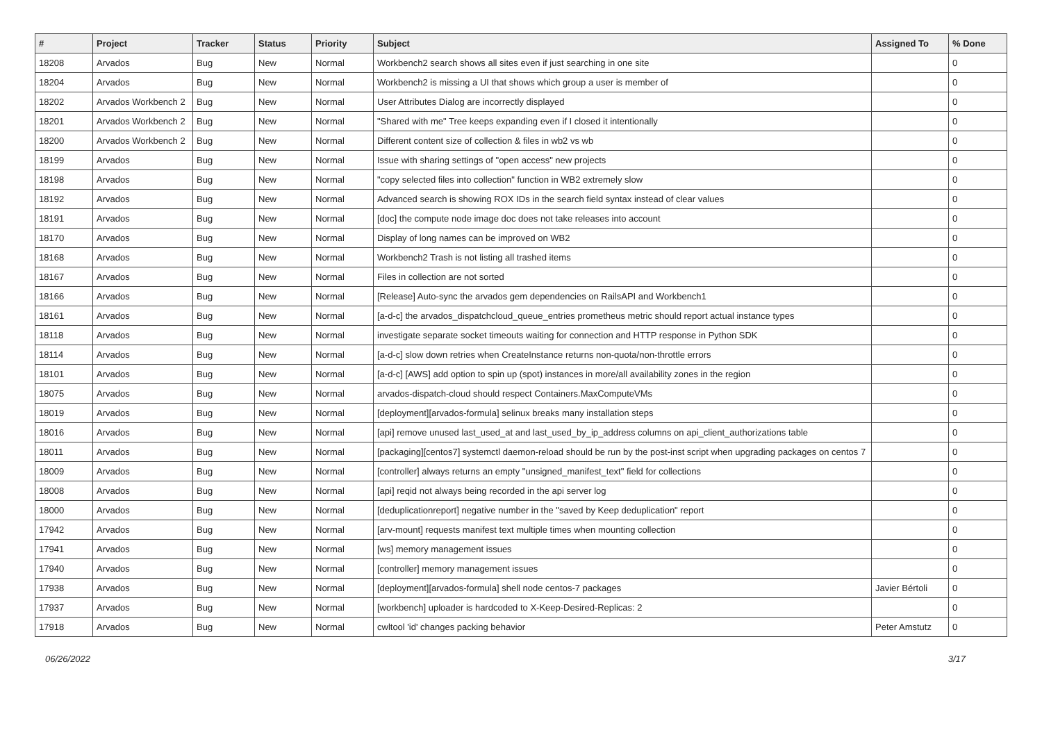| # | Project | Tracker | Status | Priority | Subject | Assigned To | % Done |
| --- | --- | --- | --- | --- | --- | --- | --- |
| 18208 | Arvados | Bug | New | Normal | Workbench2 search shows all sites even if just searching in one site | | 0 |
| 18204 | Arvados | Bug | New | Normal | Workbench2 is missing a UI that shows which group a user is member of | | 0 |
| 18202 | Arvados Workbench 2 | Bug | New | Normal | User Attributes Dialog are incorrectly displayed | | 0 |
| 18201 | Arvados Workbench 2 | Bug | New | Normal | "Shared with me" Tree keeps expanding even if I closed it intentionally | | 0 |
| 18200 | Arvados Workbench 2 | Bug | New | Normal | Different content size of collection & files in wb2 vs wb | | 0 |
| 18199 | Arvados | Bug | New | Normal | Issue with sharing settings of "open access" new projects | | 0 |
| 18198 | Arvados | Bug | New | Normal | "copy selected files into collection" function in WB2 extremely slow | | 0 |
| 18192 | Arvados | Bug | New | Normal | Advanced search is showing ROX IDs in the search field syntax instead of clear values | | 0 |
| 18191 | Arvados | Bug | New | Normal | [doc] the compute node image doc does not take releases into account | | 0 |
| 18170 | Arvados | Bug | New | Normal | Display of long names can be improved on WB2 | | 0 |
| 18168 | Arvados | Bug | New | Normal | Workbench2 Trash is not listing all trashed items | | 0 |
| 18167 | Arvados | Bug | New | Normal | Files in collection are not sorted | | 0 |
| 18166 | Arvados | Bug | New | Normal | [Release] Auto-sync the arvados gem dependencies on RailsAPI and Workbench1 | | 0 |
| 18161 | Arvados | Bug | New | Normal | [a-d-c] the arvados_dispatchcloud_queue_entries prometheus metric should report actual instance types | | 0 |
| 18118 | Arvados | Bug | New | Normal | investigate separate socket timeouts waiting for connection and HTTP response in Python SDK | | 0 |
| 18114 | Arvados | Bug | New | Normal | [a-d-c] slow down retries when CreateInstance returns non-quota/non-throttle errors | | 0 |
| 18101 | Arvados | Bug | New | Normal | [a-d-c] [AWS] add option to spin up (spot) instances in more/all availability zones in the region | | 0 |
| 18075 | Arvados | Bug | New | Normal | arvados-dispatch-cloud should respect Containers.MaxComputeVMs | | 0 |
| 18019 | Arvados | Bug | New | Normal | [deployment][arvados-formula] selinux breaks many installation steps | | 0 |
| 18016 | Arvados | Bug | New | Normal | [api] remove unused last_used_at and last_used_by_ip_address columns on api_client_authorizations table | | 0 |
| 18011 | Arvados | Bug | New | Normal | [packaging][centos7] systemctl daemon-reload should be run by the post-inst script when upgrading packages on centos 7 | | 0 |
| 18009 | Arvados | Bug | New | Normal | [controller] always returns an empty "unsigned_manifest_text" field for collections | | 0 |
| 18008 | Arvados | Bug | New | Normal | [api] reqid not always being recorded in the api server log | | 0 |
| 18000 | Arvados | Bug | New | Normal | [deduplicationreport] negative number in the "saved by Keep deduplication" report | | 0 |
| 17942 | Arvados | Bug | New | Normal | [arv-mount] requests manifest text multiple times when mounting collection | | 0 |
| 17941 | Arvados | Bug | New | Normal | [ws] memory management issues | | 0 |
| 17940 | Arvados | Bug | New | Normal | [controller] memory management issues | | 0 |
| 17938 | Arvados | Bug | New | Normal | [deployment][arvados-formula] shell node centos-7 packages | Javier Bértoli | 0 |
| 17937 | Arvados | Bug | New | Normal | [workbench] uploader is hardcoded to X-Keep-Desired-Replicas: 2 | | 0 |
| 17918 | Arvados | Bug | New | Normal | cwltool 'id' changes packing behavior | Peter Amstutz | 0 |
06/26/2022 3/17